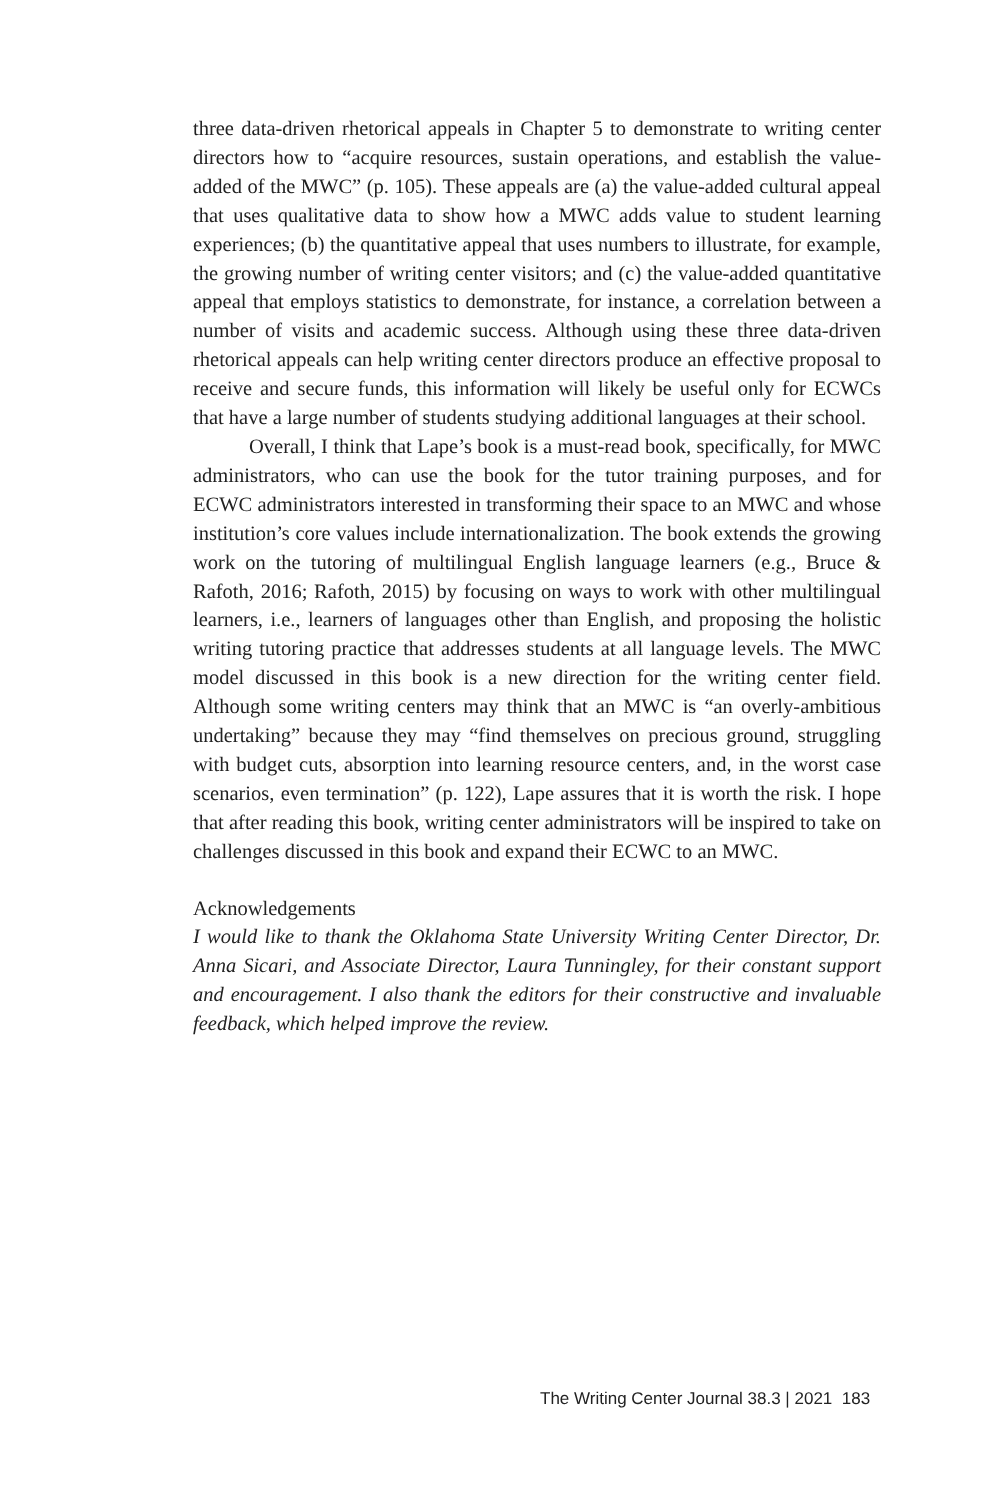three data-driven rhetorical appeals in Chapter 5 to demonstrate to writing center directors how to “acquire resources, sustain operations, and establish the value-added of the MWC” (p. 105). These appeals are (a) the value-added cultural appeal that uses qualitative data to show how a MWC adds value to student learning experiences; (b) the quantitative appeal that uses numbers to illustrate, for example, the growing number of writing center visitors; and (c) the value-added quantitative appeal that employs statistics to demonstrate, for instance, a correlation between a number of visits and academic success. Although using these three data-driven rhetorical appeals can help writing center directors produce an effective proposal to receive and secure funds, this information will likely be useful only for ECWCs that have a large number of students studying additional languages at their school.
Overall, I think that Lape’s book is a must-read book, specifically, for MWC administrators, who can use the book for the tutor training purposes, and for ECWC administrators interested in transforming their space to an MWC and whose institution’s core values include internationalization. The book extends the growing work on the tutoring of multilingual English language learners (e.g., Bruce & Rafoth, 2016; Rafoth, 2015) by focusing on ways to work with other multilingual learners, i.e., learners of languages other than English, and proposing the holistic writing tutoring practice that addresses students at all language levels. The MWC model discussed in this book is a new direction for the writing center field. Although some writing centers may think that an MWC is “an overly-ambitious undertaking” because they may “find themselves on precious ground, struggling with budget cuts, absorption into learning resource centers, and, in the worst case scenarios, even termination” (p. 122), Lape assures that it is worth the risk. I hope that after reading this book, writing center administrators will be inspired to take on challenges discussed in this book and expand their ECWC to an MWC.
Acknowledgements
I would like to thank the Oklahoma State University Writing Center Director, Dr. Anna Sicari, and Associate Director, Laura Tunningley, for their constant support and encouragement. I also thank the editors for their constructive and invaluable feedback, which helped improve the review.
The Writing Center Journal 38.3 | 2021 183